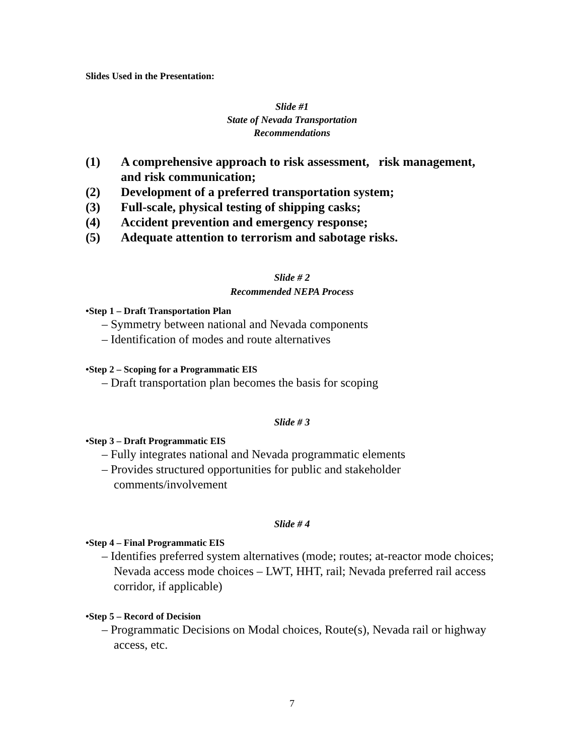Slides Used in the Presentation:
Slide #1
State of Nevada Transportation
Recommendations
(1) A comprehensive approach to risk assessment, risk management, and risk communication;
(2) Development of a preferred transportation system;
(3) Full-scale, physical testing of shipping casks;
(4) Accident prevention and emergency response;
(5) Adequate attention to terrorism and sabotage risks.
Slide # 2
Recommended NEPA Process
•Step 1 – Draft Transportation Plan
– Symmetry between national and Nevada components
– Identification of modes and route alternatives
•Step 2 – Scoping for a Programmatic EIS
– Draft transportation plan becomes the basis for scoping
Slide # 3
•Step 3 – Draft Programmatic EIS
– Fully integrates national and Nevada programmatic elements
– Provides structured opportunities for public and stakeholder comments/involvement
Slide # 4
•Step 4 – Final Programmatic EIS
– Identifies preferred system alternatives (mode; routes; at-reactor mode choices; Nevada access mode choices – LWT, HHT, rail; Nevada preferred rail access corridor, if applicable)
•Step 5 – Record of Decision
– Programmatic Decisions on Modal choices, Route(s), Nevada rail or highway access, etc.
7